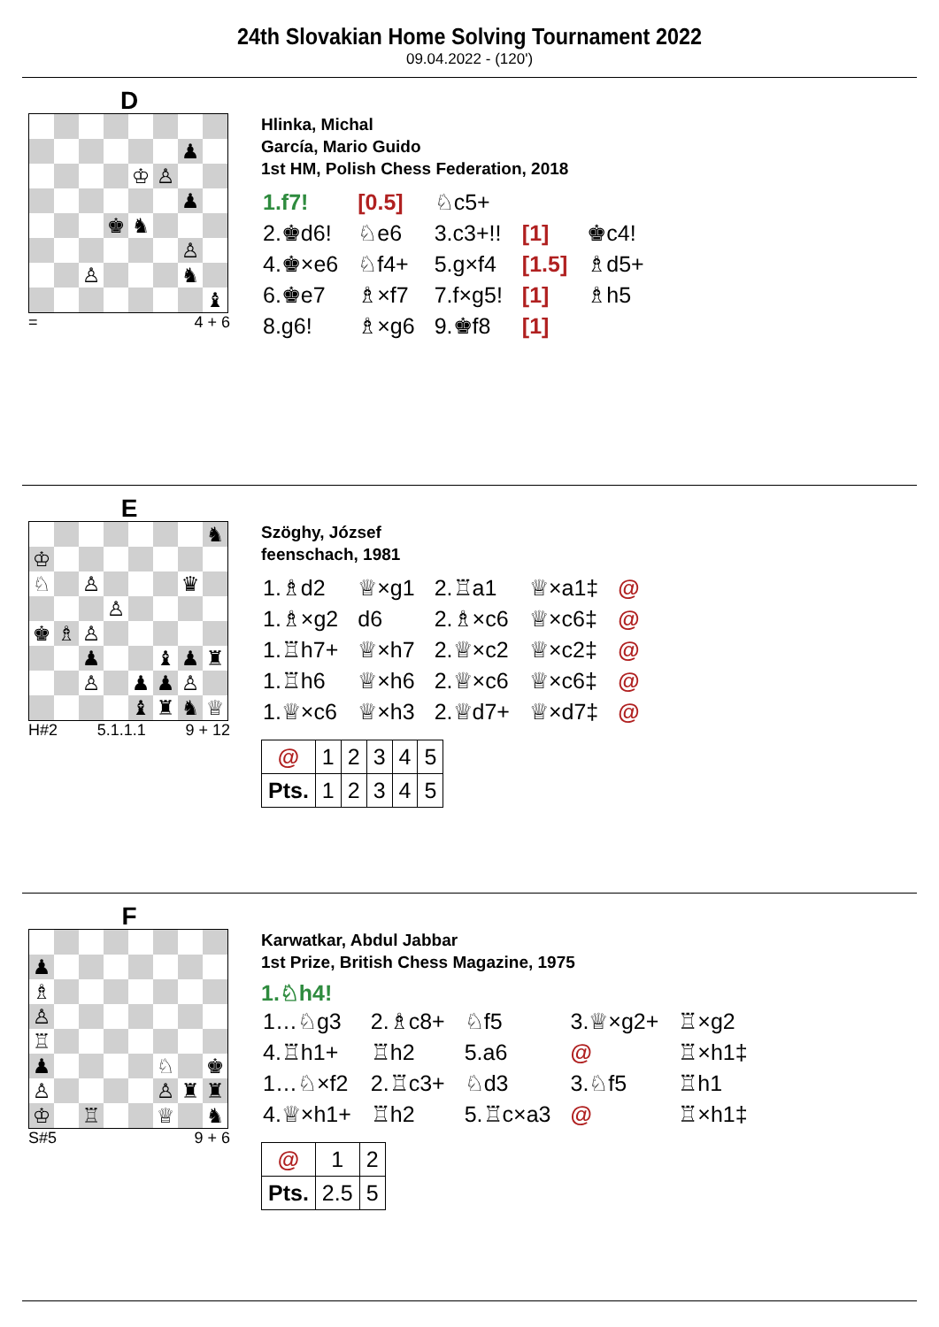24th Slovakian Home Solving Tournament 2022
09.04.2022 - (120')
D
| | | | | | | ♟ | |
| | | | | ♔ | ♙ | | |
| | | | | | | ♟ | |
| | | | ♚ | ♞ | | | |
| | | | | | | ♙ | |
| | | ♙ | | | | ♞ | |
| | | | | | | | ♝ |
= 4 + 6
Hlinka, Michal
García, Mario Guido
1st HM, Polish Chess Federation, 2018
| 1.f7! | [0.5] | ♘c5+ | | |
| 2.♚d6! | ♘e6 | 3.c3+!! | [1] | ♚c4! |
| 4.♚×e6 | ♘f4+ | 5.g×f4 | [1.5] | ♗d5+ |
| 6.♚e7 | ♗×f7 | 7.f×g5! | [1] | ♗h5 |
| 8.g6! | ♗×g6 | 9.♚f8 | [1] | |
E
| | | | | | | | ♞ |
| ♔ | | | | | | | |
| ♘ | | ♙ | | | | ♛ | |
| | | | ♙ | | | | |
| ♚ | ♗ | ♙ | | | | | |
| | | ♟ | | | ♝ | ♟ | ♜ |
| | | ♙ | | ♟ | ♟ | ♙ | |
| | | | | ♝ | ♜ | ♞ | ♕ |
H#2 5.1.1.1 9 + 12
Szöghy, József
feenschach, 1981
| 1.♗d2 | ♕×g1 | 2.♖a1 | ♕×a1‡ | @ |
| 1.♗×g2 | d6 | 2.♗×c6 | ♕×c6‡ | @ |
| 1.♖h7+ | ♕×h7 | 2.♕×c2 | ♕×c2‡ | @ |
| 1.♖h6 | ♕×h6 | 2.♕×c6 | ♕×c6‡ | @ |
| 1.♕×c6 | ♕×h3 | 2.♕d7+ | ♕×d7‡ | @ |
| @ | 1 | 2 | 3 | 4 | 5 |
| Pts. | 1 | 2 | 3 | 4 | 5 |
F
| ♟ | | | | | | | |
| ♗ | | | | | | | |
| ♙ | | | | | | | |
| ♖ | | | | | | | |
| ♟ | | | | | ♘ | | ♚ |
| ♙ | | | | | ♙ | ♜ | ♜ |
| ♔ | | ♖ | | | ♕ | | ♞ |
S#5 9 + 6
Karwatkar, Abdul Jabbar
1st Prize, British Chess Magazine, 1975
1.♘h4!
| 1…♘g3 | 2.♗c8+ | ♘f5 | 3.♕×g2+ | ♖×g2 |
| 4.♖h1+ | ♖h2 | 5.a6 | @ | ♖×h1‡ |
| 1…♘×f2 | 2.♖c3+ | ♘d3 | 3.♘f5 | ♖h1 |
| 4.♕×h1+ | ♖h2 | 5.♖c×a3 | @ | ♖×h1‡ |
| @ | 1 | 2 |
| Pts. | 2.5 | 5 |